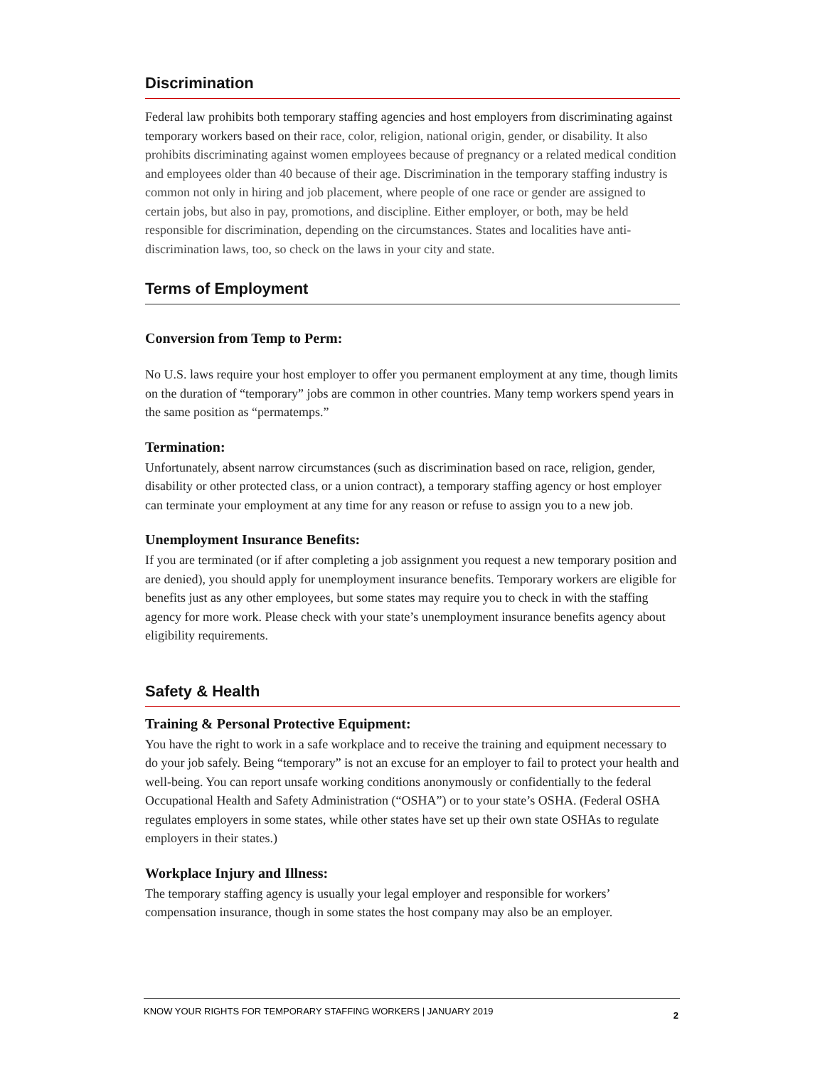Discrimination
Federal law prohibits both temporary staffing agencies and host employers from discriminating against temporary workers based on their race, color, religion, national origin, gender, or disability. It also prohibits discriminating against women employees because of pregnancy or a related medical condition and employees older than 40 because of their age. Discrimination in the temporary staffing industry is common not only in hiring and job placement, where people of one race or gender are assigned to certain jobs, but also in pay, promotions, and discipline. Either employer, or both, may be held responsible for discrimination, depending on the circumstances. States and localities have anti-discrimination laws, too, so check on the laws in your city and state.
Terms of Employment
Conversion from Temp to Perm:
No U.S. laws require your host employer to offer you permanent employment at any time, though limits on the duration of “temporary” jobs are common in other countries. Many temp workers spend years in the same position as “permatemps.”
Termination:
Unfortunately, absent narrow circumstances (such as discrimination based on race, religion, gender, disability or other protected class, or a union contract), a temporary staffing agency or host employer can terminate your employment at any time for any reason or refuse to assign you to a new job.
Unemployment Insurance Benefits:
If you are terminated (or if after completing a job assignment you request a new temporary position and are denied), you should apply for unemployment insurance benefits. Temporary workers are eligible for benefits just as any other employees, but some states may require you to check in with the staffing agency for more work. Please check with your state’s unemployment insurance benefits agency about eligibility requirements.
Safety & Health
Training & Personal Protective Equipment:
You have the right to work in a safe workplace and to receive the training and equipment necessary to do your job safely. Being “temporary” is not an excuse for an employer to fail to protect your health and well-being. You can report unsafe working conditions anonymously or confidentially to the federal Occupational Health and Safety Administration (“OSHA”) or to your state’s OSHA. (Federal OSHA regulates employers in some states, while other states have set up their own state OSHAs to regulate employers in their states.)
Workplace Injury and Illness:
The temporary staffing agency is usually your legal employer and responsible for workers’ compensation insurance, though in some states the host company may also be an employer.
KNOW YOUR RIGHTS FOR TEMPORARY STAFFING WORKERS | JANUARY 2019 2